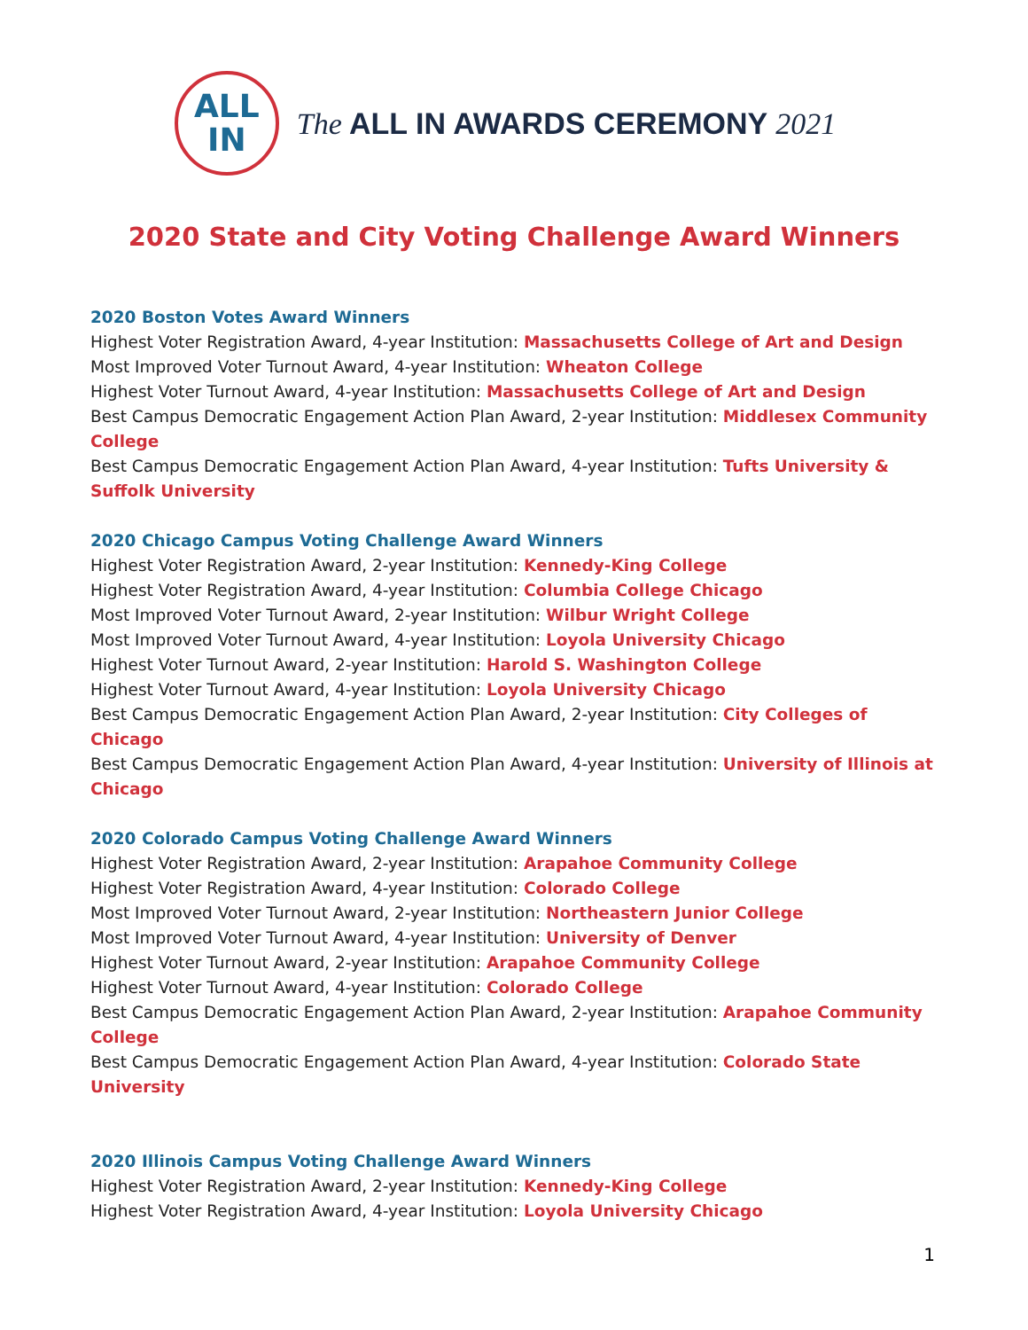ALL
IN
The ALL IN AWARDS CEREMONY 2021
2020 State and City Voting Challenge Award Winners
2020 Boston Votes Award Winners
Highest Voter Registration Award, 4-year Institution: Massachusetts College of Art and Design
Most Improved Voter Turnout Award, 4-year Institution: Wheaton College
Highest Voter Turnout Award, 4-year Institution: Massachusetts College of Art and Design
Best Campus Democratic Engagement Action Plan Award, 2-year Institution: Middlesex Community College
Best Campus Democratic Engagement Action Plan Award, 4-year Institution: Tufts University & Suffolk University
2020 Chicago Campus Voting Challenge Award Winners
Highest Voter Registration Award, 2-year Institution: Kennedy-King College
Highest Voter Registration Award, 4-year Institution: Columbia College Chicago
Most Improved Voter Turnout Award, 2-year Institution: Wilbur Wright College
Most Improved Voter Turnout Award, 4-year Institution: Loyola University Chicago
Highest Voter Turnout Award, 2-year Institution: Harold S. Washington College
Highest Voter Turnout Award, 4-year Institution: Loyola University Chicago
Best Campus Democratic Engagement Action Plan Award, 2-year Institution: City Colleges of Chicago
Best Campus Democratic Engagement Action Plan Award, 4-year Institution: University of Illinois at Chicago
2020 Colorado Campus Voting Challenge Award Winners
Highest Voter Registration Award, 2-year Institution: Arapahoe Community College
Highest Voter Registration Award, 4-year Institution: Colorado College
Most Improved Voter Turnout Award, 2-year Institution: Northeastern Junior College
Most Improved Voter Turnout Award, 4-year Institution: University of Denver
Highest Voter Turnout Award, 2-year Institution: Arapahoe Community College
Highest Voter Turnout Award, 4-year Institution: Colorado College
Best Campus Democratic Engagement Action Plan Award, 2-year Institution: Arapahoe Community College
Best Campus Democratic Engagement Action Plan Award, 4-year Institution: Colorado State University
2020 Illinois Campus Voting Challenge Award Winners
Highest Voter Registration Award, 2-year Institution: Kennedy-King College
Highest Voter Registration Award, 4-year Institution: Loyola University Chicago
1